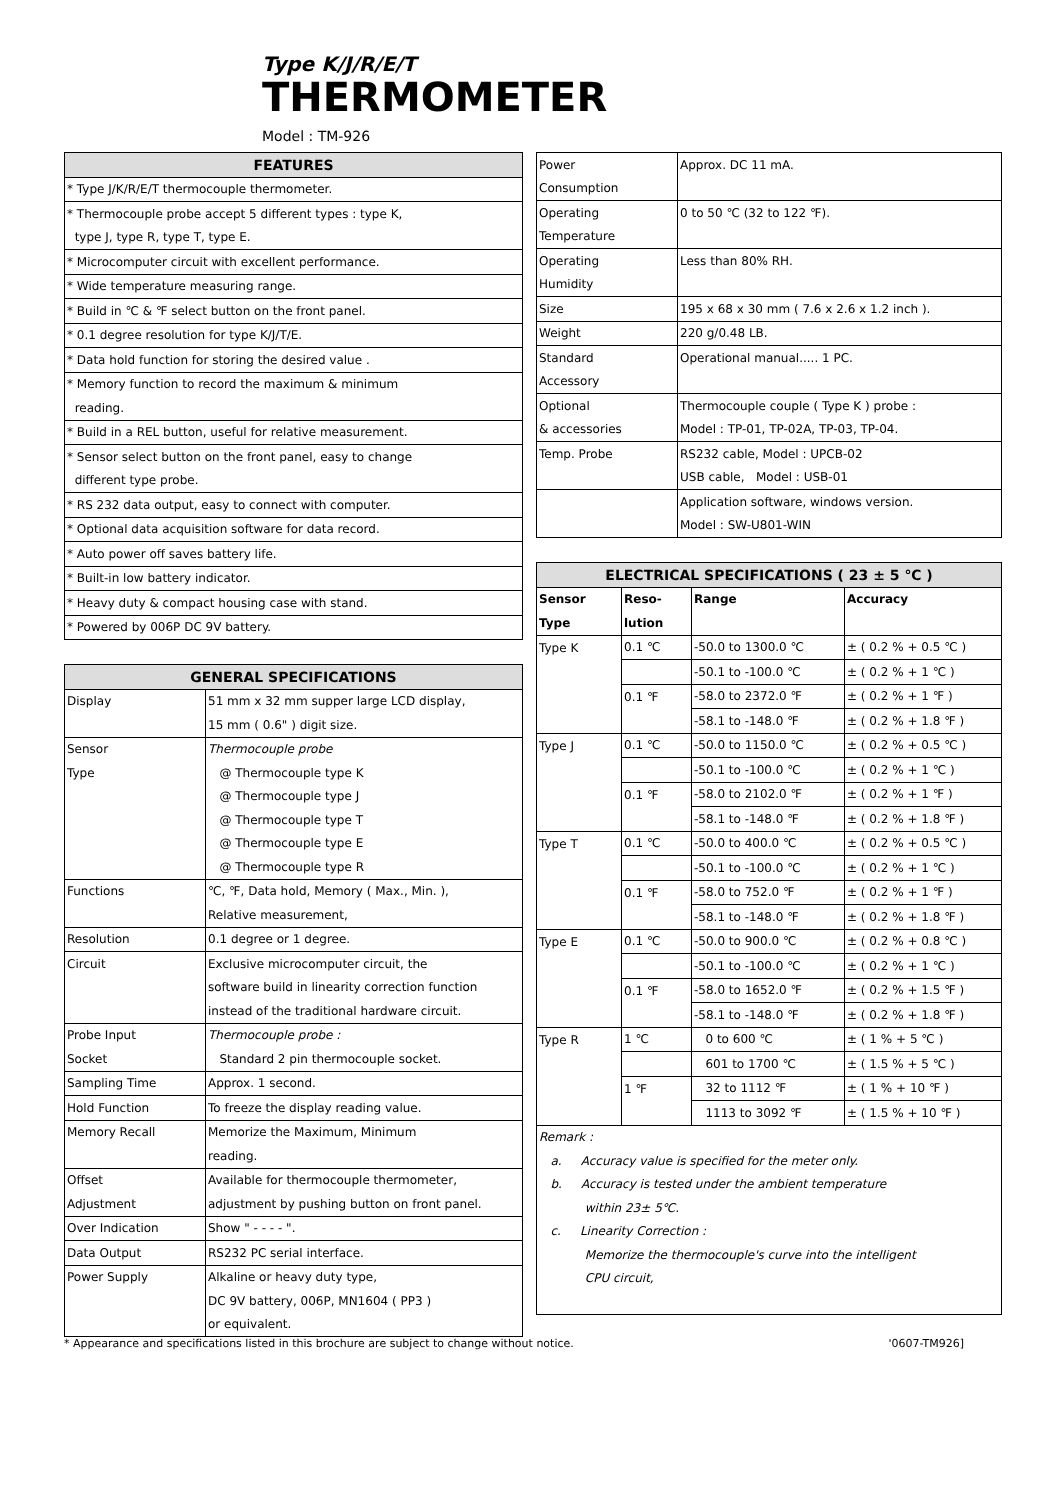Type K/J/R/E/T
THERMOMETER
Model : TM-926
| FEATURES |
| --- |
| * Type J/K/R/E/T thermocouple thermometer. |
| * Thermocouple probe accept 5 different types : type K, |
| type J, type R, type T, type E. |
| * Microcomputer circuit with excellent performance. |
| * Wide temperature measuring range. |
| * Build in ℃ & ℉ select button on the front panel. |
| * 0.1 degree resolution for type K/J/T/E. |
| * Data hold function for storing the desired value . |
| * Memory function to record the maximum & minimum |
| reading. |
| * Build in a REL button, useful for relative measurement. |
| * Sensor select button on the front panel, easy to change |
| different type probe. |
| * RS 232 data output, easy to connect with computer. |
| * Optional data acquisition software for data record. |
| * Auto power off saves battery life. |
| * Built-in low battery indicator. |
| * Heavy duty & compact housing case with stand. |
| * Powered by 006P DC 9V battery. |
| GENERAL SPECIFICATIONS | |
| --- | --- |
| Display | 51 mm x 32 mm supper large LCD display, |
| | 15 mm ( 0.6" ) digit size. |
| Sensor | Thermocouple probe |
| Type | @ Thermocouple type K |
| | @ Thermocouple type J |
| | @ Thermocouple type T |
| | @ Thermocouple type E |
| | @ Thermocouple type R |
| Functions | ℃, ℉, Data hold, Memory ( Max., Min. ), |
| | Relative measurement, |
| Resolution | 0.1 degree or 1 degree. |
| Circuit | Exclusive microcomputer circuit, the |
| | software build in linearity correction function |
| | instead of the traditional hardware circuit. |
| Probe Input | Thermocouple probe : |
| Socket | Standard 2 pin thermocouple socket. |
| Sampling Time | Approx. 1 second. |
| Hold Function | To freeze the display reading value. |
| Memory Recall | Memorize the Maximum, Minimum |
| | reading. |
| Offset | Available for thermocouple thermometer, |
| Adjustment | adjustment by pushing button on front panel. |
| Over Indication | Show " - - - - ". |
| Data Output | RS232 PC serial interface. |
| Power Supply | Alkaline or heavy duty type, |
| | DC 9V battery, 006P, MN1604 ( PP3 ) |
| | or equivalent. |
| Power | Approx. DC 11 mA. |
| Consumption | |
| Operating | 0 to 50 ℃ (32 to 122 ℉). |
| Temperature | |
| Operating | Less than 80% RH. |
| Humidity | |
| Size | 195 x 68 x 30 mm ( 7.6 x 2.6 x 1.2 inch ). |
| Weight | 220 g/0.48 LB. |
| Standard | Operational manual..... 1 PC. |
| Accessory | |
| Optional | Thermocouple couple ( Type K ) probe : |
| & accessories | Model : TP-01, TP-02A, TP-03, TP-04. |
| Temp. Probe | RS232 cable, Model : UPCB-02 |
| | USB cable, Model : USB-01 |
| | Application software, windows version. |
| | Model : SW-U801-WIN |
| ELECTRICAL SPECIFICATIONS ( 23 ± 5 ℃ ) | | | |
| --- | --- | --- | --- |
| Sensor | Reso- | Range | Accuracy |
| Type | lution | | |
| Type K | 0.1 ℃ | -50.0 to 1300.0 ℃ | ± ( 0.2 % + 0.5 ℃ ) |
| | | -50.1 to -100.0 ℃ | ± ( 0.2 % + 1 ℃ ) |
| | 0.1 ℉ | -58.0 to 2372.0 ℉ | ± ( 0.2 % + 1 ℉ ) |
| | | -58.1 to -148.0 ℉ | ± ( 0.2 % + 1.8 ℉ ) |
| Type J | 0.1 ℃ | -50.0 to 1150.0 ℃ | ± ( 0.2 % + 0.5 ℃ ) |
| | | -50.1 to -100.0 ℃ | ± ( 0.2 % + 1 ℃ ) |
| | 0.1 ℉ | -58.0 to 2102.0 ℉ | ± ( 0.2 % + 1 ℉ ) |
| | | -58.1 to -148.0 ℉ | ± ( 0.2 % + 1.8 ℉ ) |
| Type T | 0.1 ℃ | -50.0 to 400.0 ℃ | ± ( 0.2 % + 0.5 ℃ ) |
| | | -50.1 to -100.0 ℃ | ± ( 0.2 % + 1 ℃ ) |
| | 0.1 ℉ | -58.0 to 752.0 ℉ | ± ( 0.2 % + 1 ℉ ) |
| | | -58.1 to -148.0 ℉ | ± ( 0.2 % + 1.8 ℉ ) |
| Type E | 0.1 ℃ | -50.0 to 900.0 ℃ | ± ( 0.2 % + 0.8 ℃ ) |
| | | -50.1 to -100.0 ℃ | ± ( 0.2 % + 1 ℃ ) |
| | 0.1 ℉ | -58.0 to 1652.0 ℉ | ± ( 0.2 % + 1.5 ℉ ) |
| | | -58.1 to -148.0 ℉ | ± ( 0.2 % + 1.8 ℉ ) |
| Type R | 1 ℃ | 0 to 600 ℃ | ± ( 1 % + 5 ℃ ) |
| | | 601 to 1700 ℃ | ± ( 1.5 % + 5 ℃ ) |
| | 1 ℉ | 32 to 1112 ℉ | ± ( 1 % + 10 ℉ ) |
| | | 1113 to 3092 ℉ | ± ( 1.5 % + 10 ℉ ) |
| Remark : | | | |
| a. Accuracy value is specified for the meter only. | | | |
| b. Accuracy is tested under the ambient temperature | | | |
| within 23± 5℃. | | | |
| c. Linearity Correction : | | | |
| Memorize the thermocouple's curve into the intelligent | | | |
| CPU circuit, | | | |
* Appearance and specifications listed in this brochure are subject to change without notice. '0607-TM926]